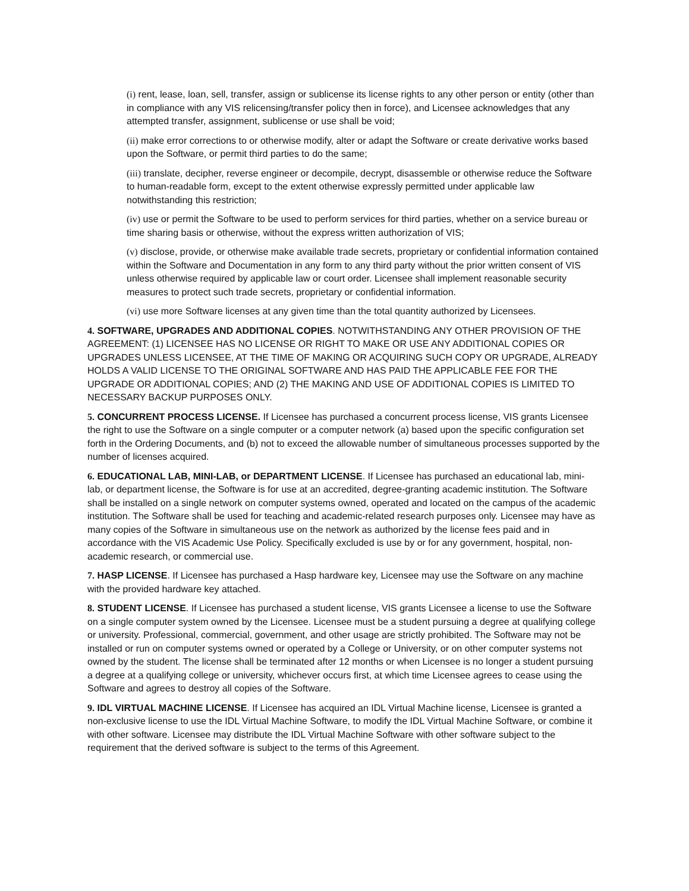(i) rent, lease, loan, sell, transfer, assign or sublicense its license rights to any other person or entity (other than in compliance with any VIS relicensing/transfer policy then in force), and Licensee acknowledges that any attempted transfer, assignment, sublicense or use shall be void;
(ii) make error corrections to or otherwise modify, alter or adapt the Software or create derivative works based upon the Software, or permit third parties to do the same;
(iii) translate, decipher, reverse engineer or decompile, decrypt, disassemble or otherwise reduce the Software to human-readable form, except to the extent otherwise expressly permitted under applicable law notwithstanding this restriction;
(iv) use or permit the Software to be used to perform services for third parties, whether on a service bureau or time sharing basis or otherwise, without the express written authorization of VIS;
(v) disclose, provide, or otherwise make available trade secrets, proprietary or confidential information contained within the Software and Documentation in any form to any third party without the prior written consent of VIS unless otherwise required by applicable law or court order. Licensee shall implement reasonable security measures to protect such trade secrets, proprietary or confidential information.
(vi) use more Software licenses at any given time than the total quantity authorized by Licensees.
4. SOFTWARE, UPGRADES AND ADDITIONAL COPIES. NOTWITHSTANDING ANY OTHER PROVISION OF THE AGREEMENT: (1) LICENSEE HAS NO LICENSE OR RIGHT TO MAKE OR USE ANY ADDITIONAL COPIES OR UPGRADES UNLESS LICENSEE, AT THE TIME OF MAKING OR ACQUIRING SUCH COPY OR UPGRADE, ALREADY HOLDS A VALID LICENSE TO THE ORIGINAL SOFTWARE AND HAS PAID THE APPLICABLE FEE FOR THE UPGRADE OR ADDITIONAL COPIES; AND (2) THE MAKING AND USE OF ADDITIONAL COPIES IS LIMITED TO NECESSARY BACKUP PURPOSES ONLY.
5. CONCURRENT PROCESS LICENSE. If Licensee has purchased a concurrent process license, VIS grants Licensee the right to use the Software on a single computer or a computer network (a) based upon the specific configuration set forth in the Ordering Documents, and (b) not to exceed the allowable number of simultaneous processes supported by the number of licenses acquired.
6. EDUCATIONAL LAB, MINI-LAB, or DEPARTMENT LICENSE. If Licensee has purchased an educational lab, mini-lab, or department license, the Software is for use at an accredited, degree-granting academic institution. The Software shall be installed on a single network on computer systems owned, operated and located on the campus of the academic institution. The Software shall be used for teaching and academic-related research purposes only. Licensee may have as many copies of the Software in simultaneous use on the network as authorized by the license fees paid and in accordance with the VIS Academic Use Policy. Specifically excluded is use by or for any government, hospital, non-academic research, or commercial use.
7. HASP LICENSE. If Licensee has purchased a Hasp hardware key, Licensee may use the Software on any machine with the provided hardware key attached.
8. STUDENT LICENSE. If Licensee has purchased a student license, VIS grants Licensee a license to use the Software on a single computer system owned by the Licensee. Licensee must be a student pursuing a degree at qualifying college or university. Professional, commercial, government, and other usage are strictly prohibited. The Software may not be installed or run on computer systems owned or operated by a College or University, or on other computer systems not owned by the student. The license shall be terminated after 12 months or when Licensee is no longer a student pursuing a degree at a qualifying college or university, whichever occurs first, at which time Licensee agrees to cease using the Software and agrees to destroy all copies of the Software.
9. IDL VIRTUAL MACHINE LICENSE. If Licensee has acquired an IDL Virtual Machine license, Licensee is granted a non-exclusive license to use the IDL Virtual Machine Software, to modify the IDL Virtual Machine Software, or combine it with other software. Licensee may distribute the IDL Virtual Machine Software with other software subject to the requirement that the derived software is subject to the terms of this Agreement.